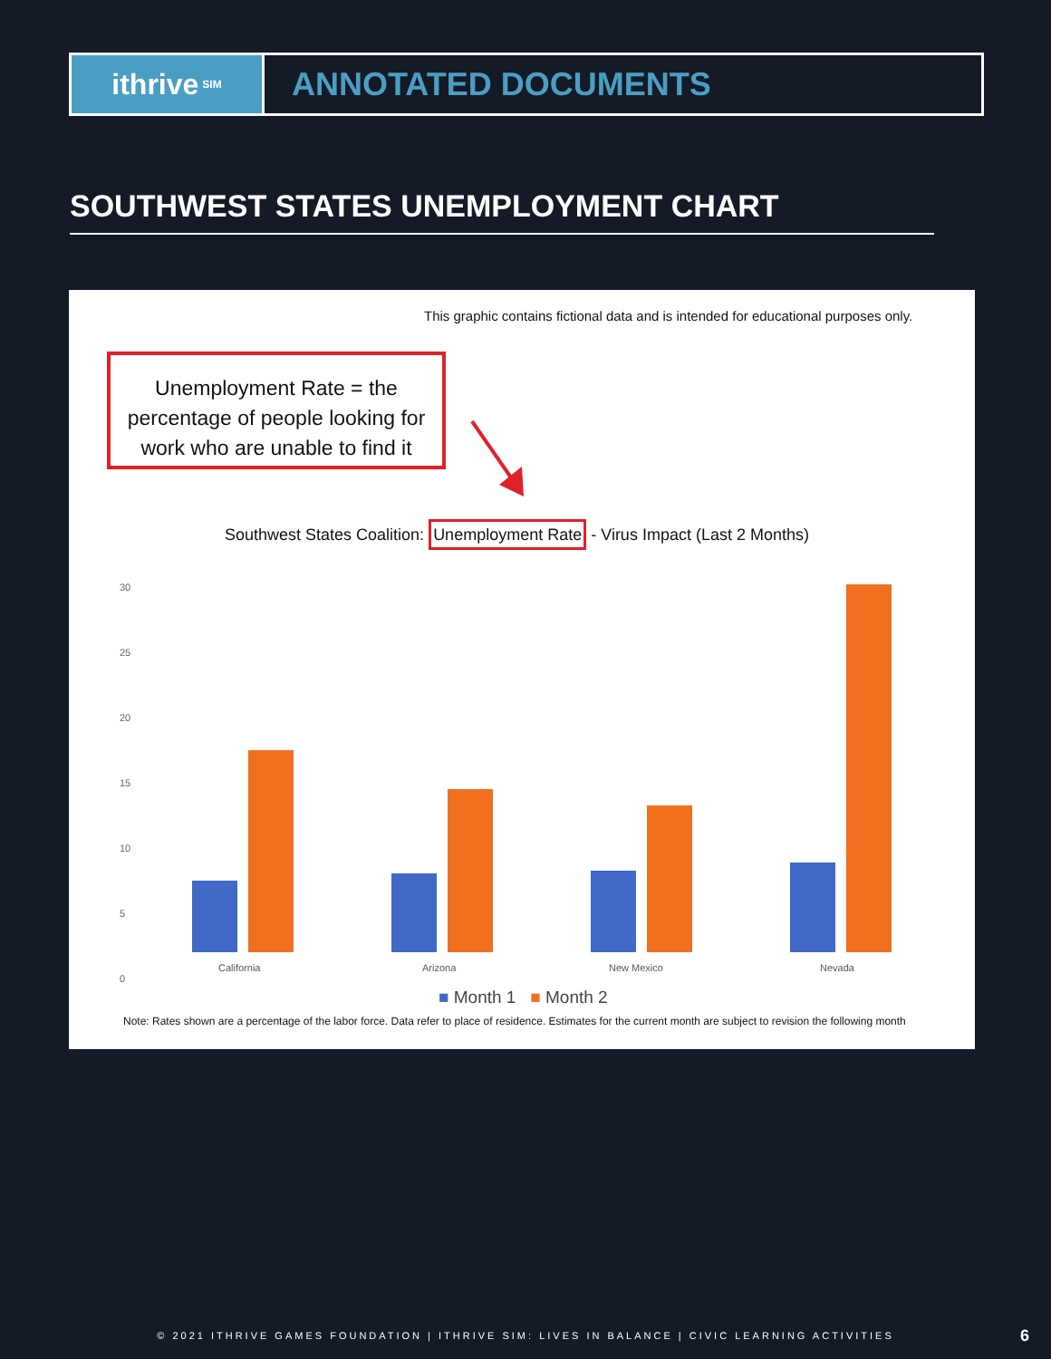ithrive SIM
ANNOTATED DOCUMENTS
SOUTHWEST STATES UNEMPLOYMENT CHART
This graphic contains fictional data and is intended for educational purposes only.
Unemployment Rate = the percentage of people looking for work who are unable to find it
Southwest States Coalition: Unemployment Rate - Virus Impact (Last 2 Months)
30
25
20
15
10
5
0
California Arizona New Mexico Nevada
■ Month 1 ■ Month 2
Note: Rates shown are a percentage of the labor force. Data refer to place of residence. Estimates for the current month are subject to revision the following month
© 2021 ITHRIVE GAMES FOUNDATION | ITHRIVE SIM: LIVES IN BALANCE | CIVIC LEARNING ACTIVITIES 6